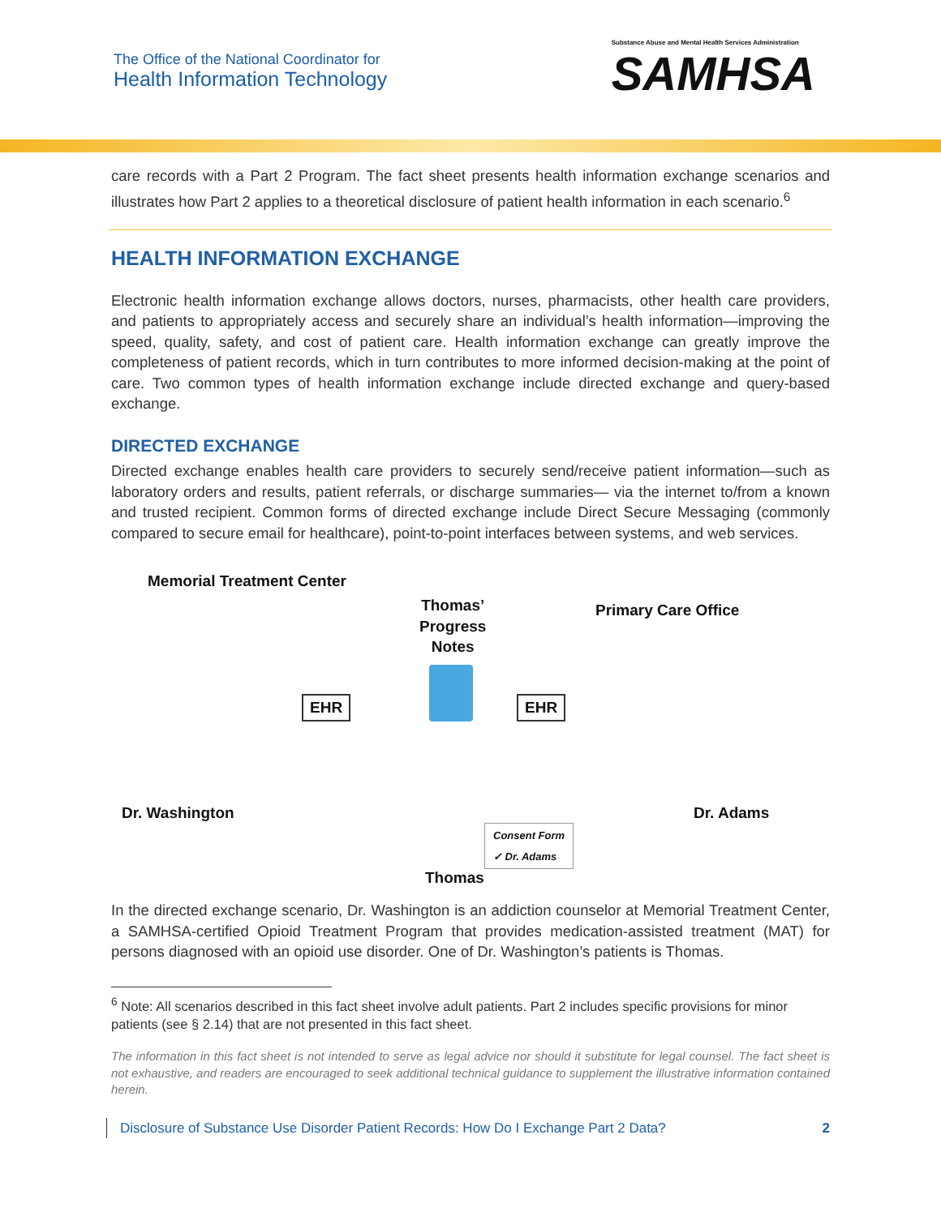The Office of the National Coordinator for
Health Information Technology
Substance Abuse and Mental Health Services Administration
SAMHSA
care records with a Part 2 Program. The fact sheet presents health information exchange scenarios and illustrates how Part 2 applies to a theoretical disclosure of patient health information in each scenario.<sup>6</sup>
HEALTH INFORMATION EXCHANGE
Electronic health information exchange allows doctors, nurses, pharmacists, other health care providers, and patients to appropriately access and securely share an individual’s health information—improving the speed, quality, safety, and cost of patient care. Health information exchange can greatly improve the completeness of patient records, which in turn contributes to more informed decision-making at the point of care. Two common types of health information exchange include directed exchange and query-based exchange.
DIRECTED EXCHANGE
Directed exchange enables health care providers to securely send/receive patient information—such as laboratory orders and results, patient referrals, or discharge summaries— via the internet to/from a known and trusted recipient. Common forms of directed exchange include Direct Secure Messaging (commonly compared to secure email for healthcare), point-to-point interfaces between systems, and web services.
Memorial Treatment Center
Thomas’
Progress
Notes
Primary Care Office
EHR EHR
Dr. Washington Dr. Adams
Consent Form
✓ Dr. Adams
Thomas
In the directed exchange scenario, Dr. Washington is an addiction counselor at Memorial Treatment Center, a SAMHSA-certified Opioid Treatment Program that provides medication-assisted treatment (MAT) for persons diagnosed with an opioid use disorder. One of Dr. Washington’s patients is Thomas.
<sup>6</sup> Note: All scenarios described in this fact sheet involve adult patients. Part 2 includes specific provisions for minor patients (see § 2.14) that are not presented in this fact sheet.
The information in this fact sheet is not intended to serve as legal advice nor should it substitute for legal counsel. The fact sheet is not exhaustive, and readers are encouraged to seek additional technical guidance to supplement the illustrative information contained herein.
Disclosure of Substance Use Disorder Patient Records: How Do I Exchange Part 2 Data? 2